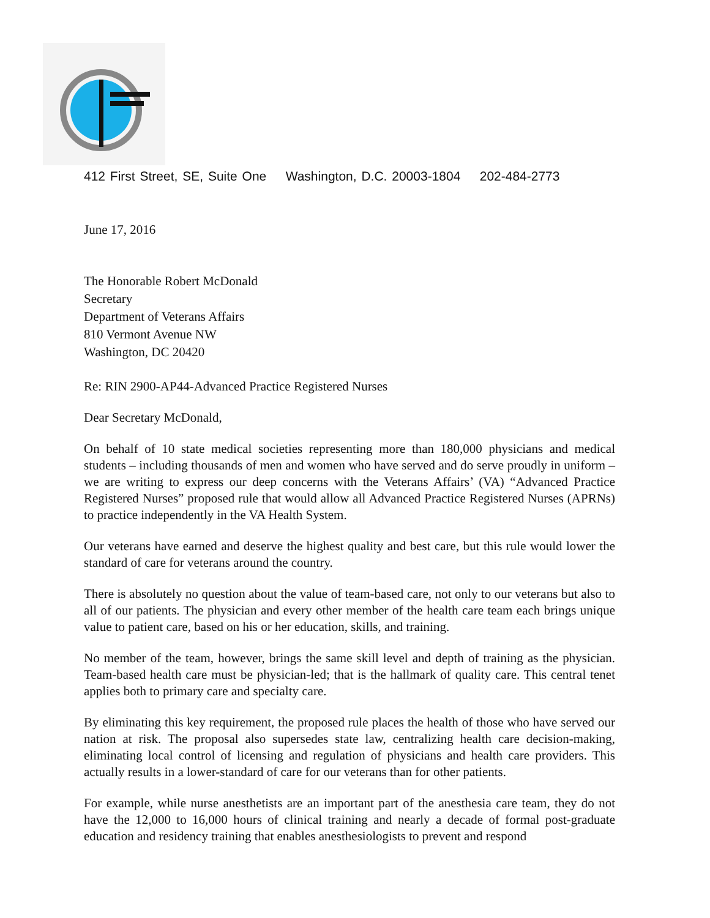412 First Street, SE, Suite One Washington, D.C. 20003-1804 202-484-2773
June 17, 2016
The Honorable Robert McDonald
Secretary
Department of Veterans Affairs
810 Vermont Avenue NW
Washington, DC 20420
Re: RIN 2900-AP44-Advanced Practice Registered Nurses
Dear Secretary McDonald,
On behalf of 10 state medical societies representing more than 180,000 physicians and medical students – including thousands of men and women who have served and do serve proudly in uniform – we are writing to express our deep concerns with the Veterans Affairs’ (VA) “Advanced Practice Registered Nurses” proposed rule that would allow all Advanced Practice Registered Nurses (APRNs) to practice independently in the VA Health System.
Our veterans have earned and deserve the highest quality and best care, but this rule would lower the standard of care for veterans around the country.
There is absolutely no question about the value of team-based care, not only to our veterans but also to all of our patients. The physician and every other member of the health care team each brings unique value to patient care, based on his or her education, skills, and training.
No member of the team, however, brings the same skill level and depth of training as the physician. Team-based health care must be physician-led; that is the hallmark of quality care. This central tenet applies both to primary care and specialty care.
By eliminating this key requirement, the proposed rule places the health of those who have served our nation at risk. The proposal also supersedes state law, centralizing health care decision-making, eliminating local control of licensing and regulation of physicians and health care providers. This actually results in a lower-standard of care for our veterans than for other patients.
For example, while nurse anesthetists are an important part of the anesthesia care team, they do not have the 12,000 to 16,000 hours of clinical training and nearly a decade of formal post-graduate education and residency training that enables anesthesiologists to prevent and respond